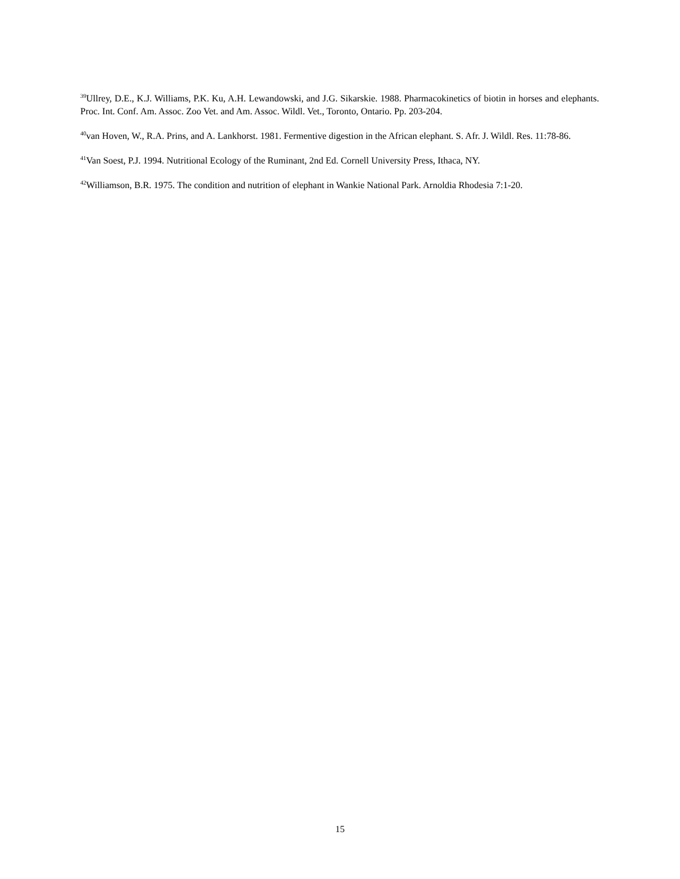<sup>39</sup> Ullrey, D.E., K.J. Williams, P.K. Ku, A.H. Lewandowski, and J.G. Sikarskie. 1988. Pharmacokinetics of biotin in horses and elephants. Proc. Int. Conf. Am. Assoc. Zoo Vet. and Am. Assoc. Wildl. Vet., Toronto, Ontario. Pp. 203-204.
<sup>40</sup> van Hoven, W., R.A. Prins, and A. Lankhorst. 1981. Fermentive digestion in the African elephant. S. Afr. J. Wildl. Res. 11:78-86.
<sup>41</sup> Van Soest, P.J. 1994. Nutritional Ecology of the Ruminant, 2nd Ed. Cornell University Press, Ithaca, NY.
<sup>42</sup> Williamson, B.R. 1975. The condition and nutrition of elephant in Wankie National Park. Arnoldia Rhodesia 7:1-20.
15